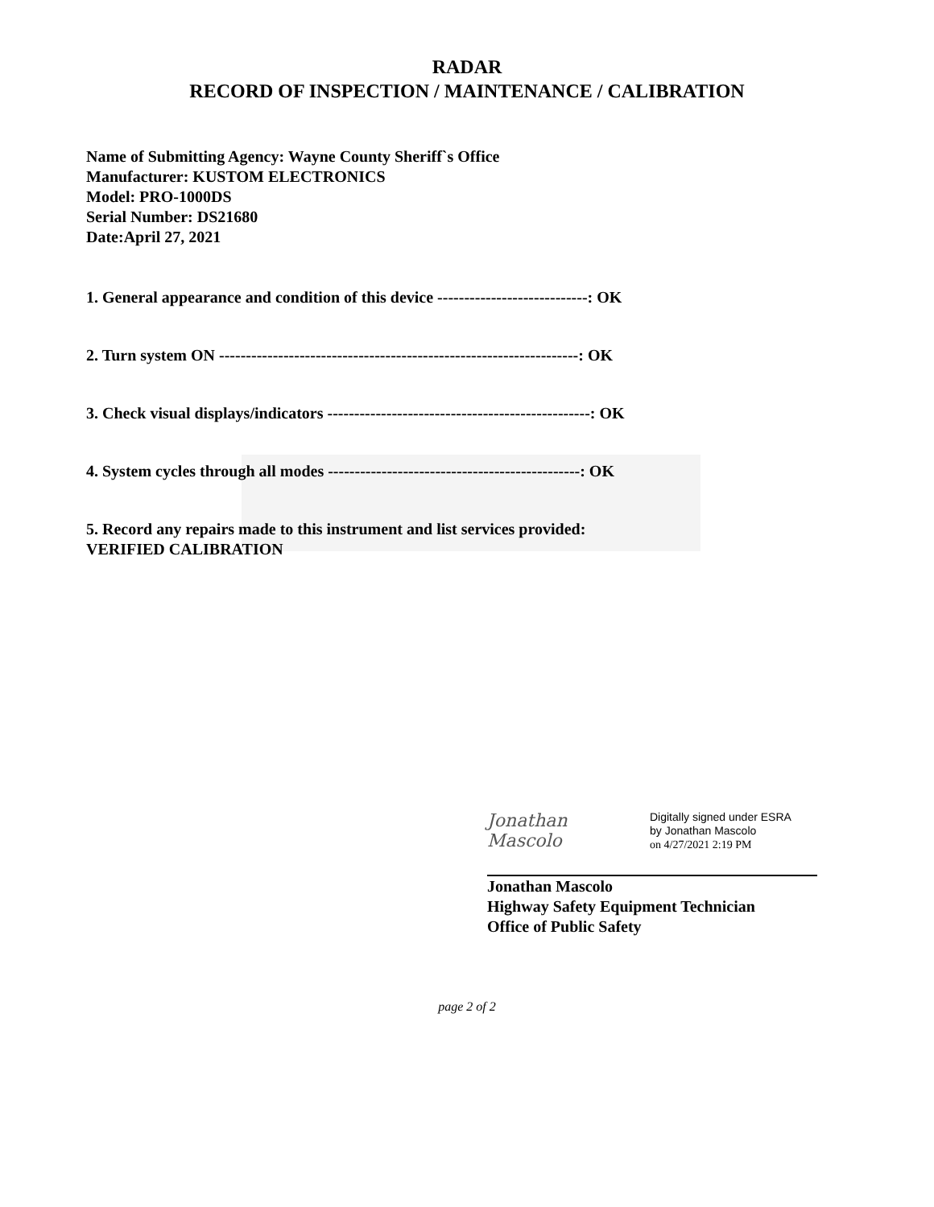RADAR
RECORD OF INSPECTION / MAINTENANCE / CALIBRATION
Name of Submitting Agency: Wayne County Sheriff`s Office
Manufacturer: KUSTOM ELECTRONICS
Model: PRO-1000DS
Serial Number: DS21680
Date:April 27, 2021
1. General appearance and condition of this device ----------------------------: OK
2. Turn system ON -------------------------------------------------------------------: OK
3. Check visual displays/indicators -------------------------------------------------: OK
4. System cycles through all modes -----------------------------------------------: OK
5. Record any repairs made to this instrument and list services provided:
VERIFIED CALIBRATION
Jonathan Mascolo
Digitally signed under ESRA
by Jonathan Mascolo
on 4/27/2021 2:19 PM
Jonathan Mascolo
Highway Safety Equipment Technician
Office of Public Safety
page 2 of 2